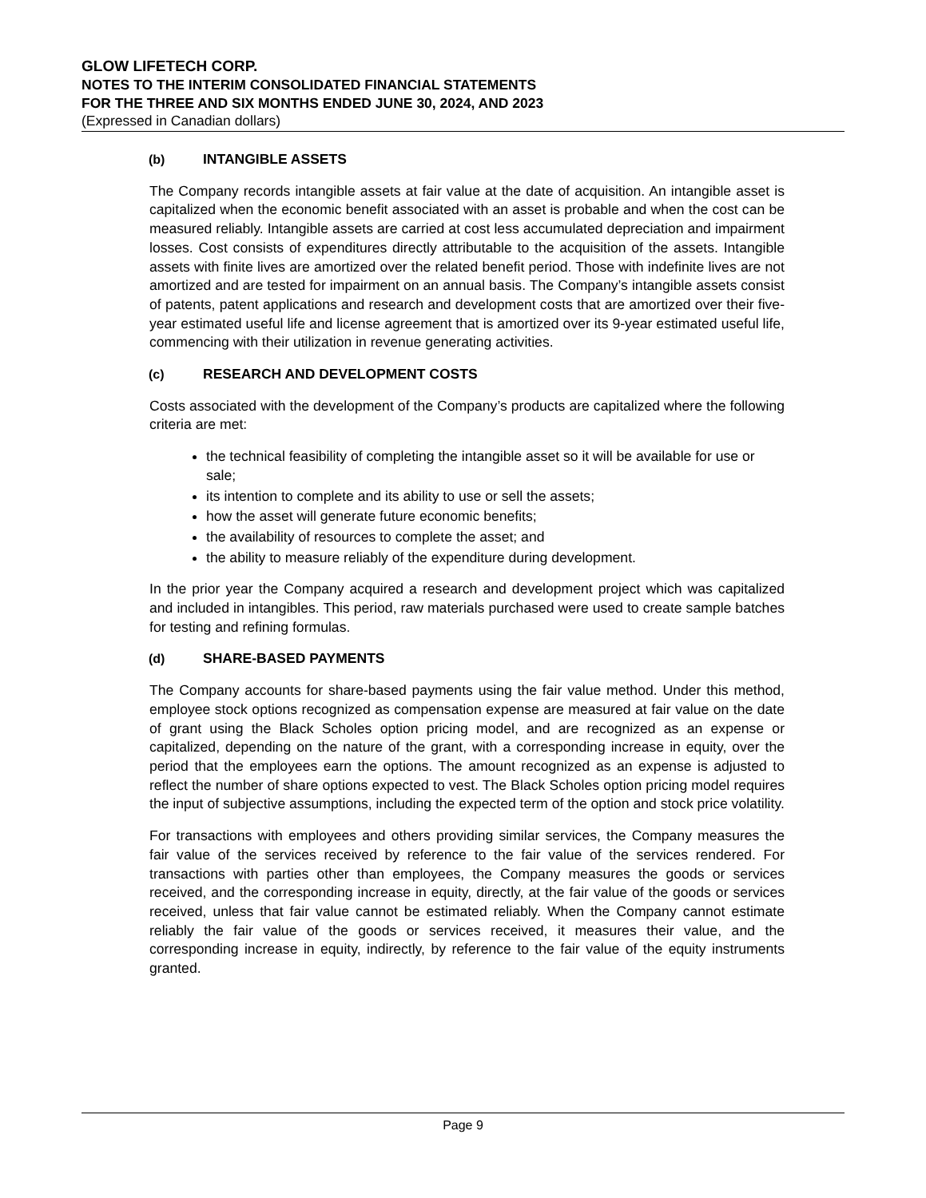GLOW LIFETECH CORP.
NOTES TO THE INTERIM CONSOLIDATED FINANCIAL STATEMENTS
FOR THE THREE AND SIX MONTHS ENDED JUNE 30, 2024, AND 2023
(Expressed in Canadian dollars)
(b) INTANGIBLE ASSETS
The Company records intangible assets at fair value at the date of acquisition. An intangible asset is capitalized when the economic benefit associated with an asset is probable and when the cost can be measured reliably. Intangible assets are carried at cost less accumulated depreciation and impairment losses. Cost consists of expenditures directly attributable to the acquisition of the assets. Intangible assets with finite lives are amortized over the related benefit period. Those with indefinite lives are not amortized and are tested for impairment on an annual basis. The Company’s intangible assets consist of patents, patent applications and research and development costs that are amortized over their five-year estimated useful life and license agreement that is amortized over its 9-year estimated useful life, commencing with their utilization in revenue generating activities.
(c) RESEARCH AND DEVELOPMENT COSTS
Costs associated with the development of the Company’s products are capitalized where the following criteria are met:
the technical feasibility of completing the intangible asset so it will be available for use or sale;
its intention to complete and its ability to use or sell the assets;
how the asset will generate future economic benefits;
the availability of resources to complete the asset; and
the ability to measure reliably of the expenditure during development.
In the prior year the Company acquired a research and development project which was capitalized and included in intangibles. This period, raw materials purchased were used to create sample batches for testing and refining formulas.
(d) SHARE-BASED PAYMENTS
The Company accounts for share-based payments using the fair value method. Under this method, employee stock options recognized as compensation expense are measured at fair value on the date of grant using the Black Scholes option pricing model, and are recognized as an expense or capitalized, depending on the nature of the grant, with a corresponding increase in equity, over the period that the employees earn the options. The amount recognized as an expense is adjusted to reflect the number of share options expected to vest. The Black Scholes option pricing model requires the input of subjective assumptions, including the expected term of the option and stock price volatility.
For transactions with employees and others providing similar services, the Company measures the fair value of the services received by reference to the fair value of the services rendered. For transactions with parties other than employees, the Company measures the goods or services received, and the corresponding increase in equity, directly, at the fair value of the goods or services received, unless that fair value cannot be estimated reliably. When the Company cannot estimate reliably the fair value of the goods or services received, it measures their value, and the corresponding increase in equity, indirectly, by reference to the fair value of the equity instruments granted.
Page 9